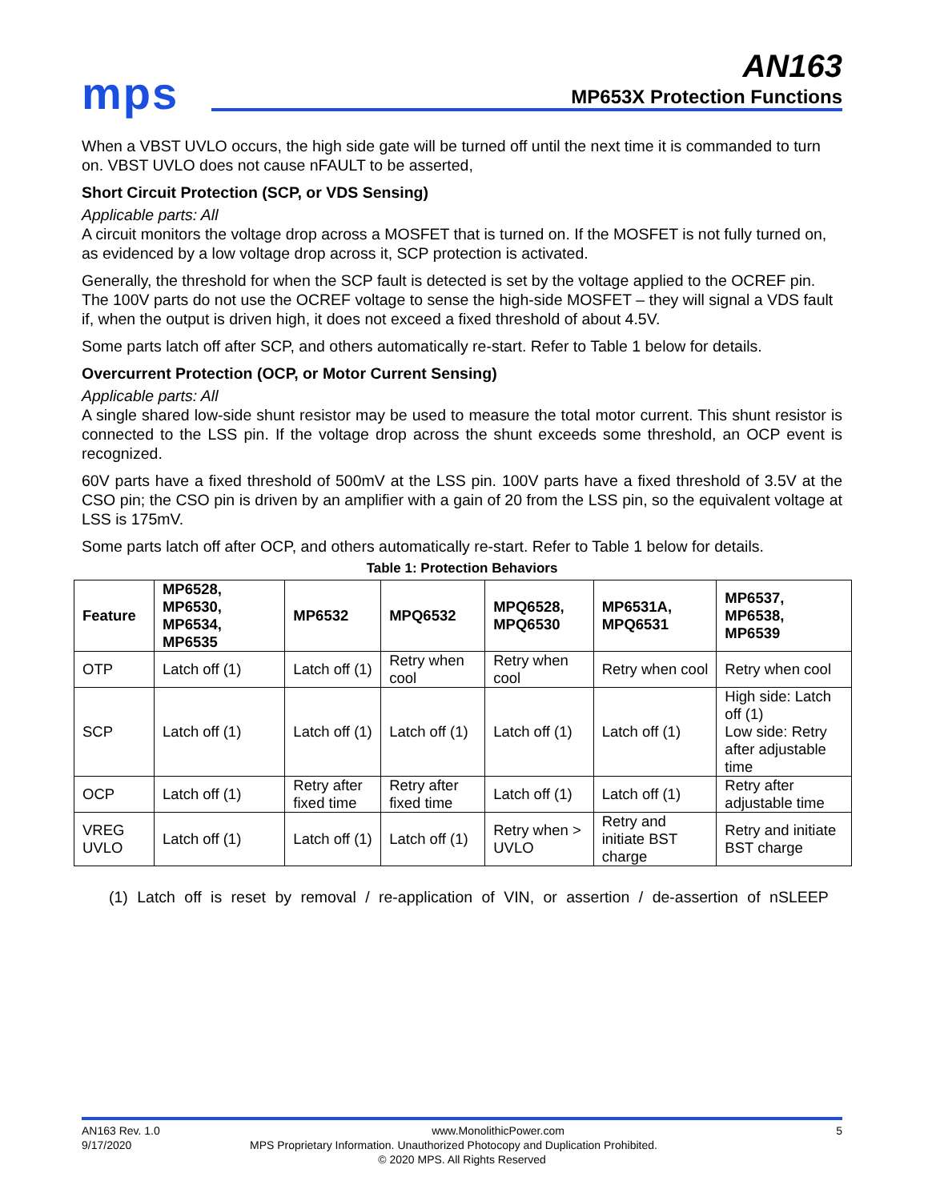mps
AN163
MP653X Protection Functions
When a VBST UVLO occurs, the high side gate will be turned off until the next time it is commanded to turn on. VBST UVLO does not cause nFAULT to be asserted,
Short Circuit Protection (SCP, or VDS Sensing)
Applicable parts: All
A circuit monitors the voltage drop across a MOSFET that is turned on. If the MOSFET is not fully turned on, as evidenced by a low voltage drop across it, SCP protection is activated.
Generally, the threshold for when the SCP fault is detected is set by the voltage applied to the OCREF pin. The 100V parts do not use the OCREF voltage to sense the high-side MOSFET – they will signal a VDS fault if, when the output is driven high, it does not exceed a fixed threshold of about 4.5V.
Some parts latch off after SCP, and others automatically re-start. Refer to Table 1 below for details.
Overcurrent Protection (OCP, or Motor Current Sensing)
Applicable parts: All
A single shared low-side shunt resistor may be used to measure the total motor current. This shunt resistor is connected to the LSS pin. If the voltage drop across the shunt exceeds some threshold, an OCP event is recognized.
60V parts have a fixed threshold of 500mV at the LSS pin. 100V parts have a fixed threshold of 3.5V at the CSO pin; the CSO pin is driven by an amplifier with a gain of 20 from the LSS pin, so the equivalent voltage at LSS is 175mV.
Some parts latch off after OCP, and others automatically re-start. Refer to Table 1 below for details.
Table 1: Protection Behaviors
| Feature | MP6528, MP6530, MP6534, MP6535 | MP6532 | MPQ6532 | MPQ6528, MPQ6530 | MP6531A, MPQ6531 | MP6537, MP6538, MP6539 |
| --- | --- | --- | --- | --- | --- | --- |
| OTP | Latch off (1) | Latch off (1) | Retry when cool | Retry when cool | Retry when cool | Retry when cool |
| SCP | Latch off (1) | Latch off (1) | Latch off (1) | Latch off (1) | Latch off (1) | High side: Latch off (1) Low side: Retry after adjustable time |
| OCP | Latch off (1) | Retry after fixed time | Retry after fixed time | Latch off (1) | Latch off (1) | Retry after adjustable time |
| VREG UVLO | Latch off (1) | Latch off (1) | Latch off (1) | Retry when > UVLO | Retry and initiate BST charge | Retry and initiate BST charge |
(1) Latch off is reset by removal / re-application of VIN, or assertion / de-assertion of nSLEEP
AN163 Rev. 1.0 www.MonolithicPower.com 5
9/17/2020 MPS Proprietary Information. Unauthorized Photocopy and Duplication Prohibited.
© 2020 MPS. All Rights Reserved